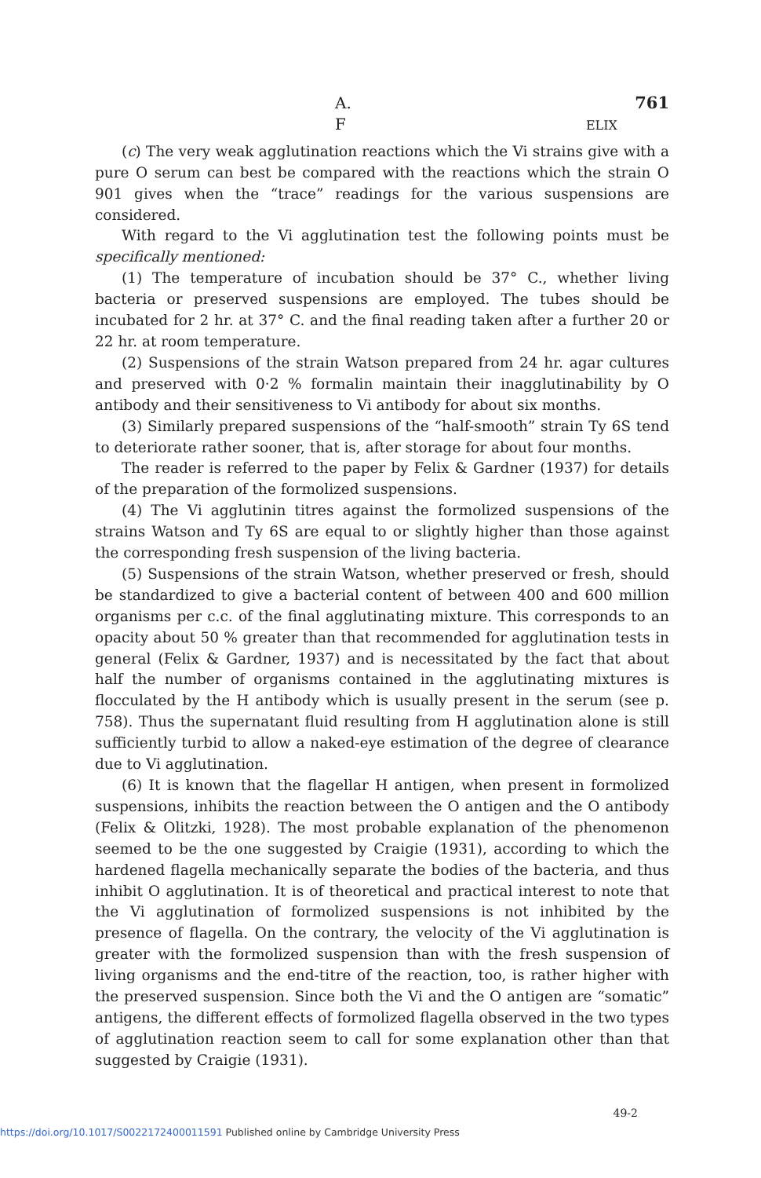A. F ELIX 761
(c) The very weak agglutination reactions which the Vi strains give with a pure O serum can best be compared with the reactions which the strain O 901 gives when the “trace” readings for the various suspensions are considered.
With regard to the Vi agglutination test the following points must be specifically mentioned:
(1) The temperature of incubation should be 37° C., whether living bacteria or preserved suspensions are employed. The tubes should be incubated for 2 hr. at 37° C. and the final reading taken after a further 20 or 22 hr. at room temperature.
(2) Suspensions of the strain Watson prepared from 24 hr. agar cultures and preserved with 0·2 % formalin maintain their inagglutinability by O antibody and their sensitiveness to Vi antibody for about six months.
(3) Similarly prepared suspensions of the “half-smooth” strain Ty 6S tend to deteriorate rather sooner, that is, after storage for about four months.
The reader is referred to the paper by Felix & Gardner (1937) for details of the preparation of the formolized suspensions.
(4) The Vi agglutinin titres against the formolized suspensions of the strains Watson and Ty 6S are equal to or slightly higher than those against the corresponding fresh suspension of the living bacteria.
(5) Suspensions of the strain Watson, whether preserved or fresh, should be standardized to give a bacterial content of between 400 and 600 million organisms per c.c. of the final agglutinating mixture. This corresponds to an opacity about 50 % greater than that recommended for agglutination tests in general (Felix & Gardner, 1937) and is necessitated by the fact that about half the number of organisms contained in the agglutinating mixtures is flocculated by the H antibody which is usually present in the serum (see p. 758). Thus the supernatant fluid resulting from H agglutination alone is still sufficiently turbid to allow a naked-eye estimation of the degree of clearance due to Vi agglutination.
(6) It is known that the flagellar H antigen, when present in formolized suspensions, inhibits the reaction between the O antigen and the O antibody (Felix & Olitzki, 1928). The most probable explanation of the phenomenon seemed to be the one suggested by Craigie (1931), according to which the hardened flagella mechanically separate the bodies of the bacteria, and thus inhibit O agglutination. It is of theoretical and practical interest to note that the Vi agglutination of formolized suspensions is not inhibited by the presence of flagella. On the contrary, the velocity of the Vi agglutination is greater with the formolized suspension than with the fresh suspension of living organisms and the end-titre of the reaction, too, is rather higher with the preserved suspension. Since both the Vi and the O antigen are “somatic” antigens, the different effects of formolized flagella observed in the two types of agglutination reaction seem to call for some explanation other than that suggested by Craigie (1931).
49-2
https://doi.org/10.1017/S0022172400011591 Published online by Cambridge University Press